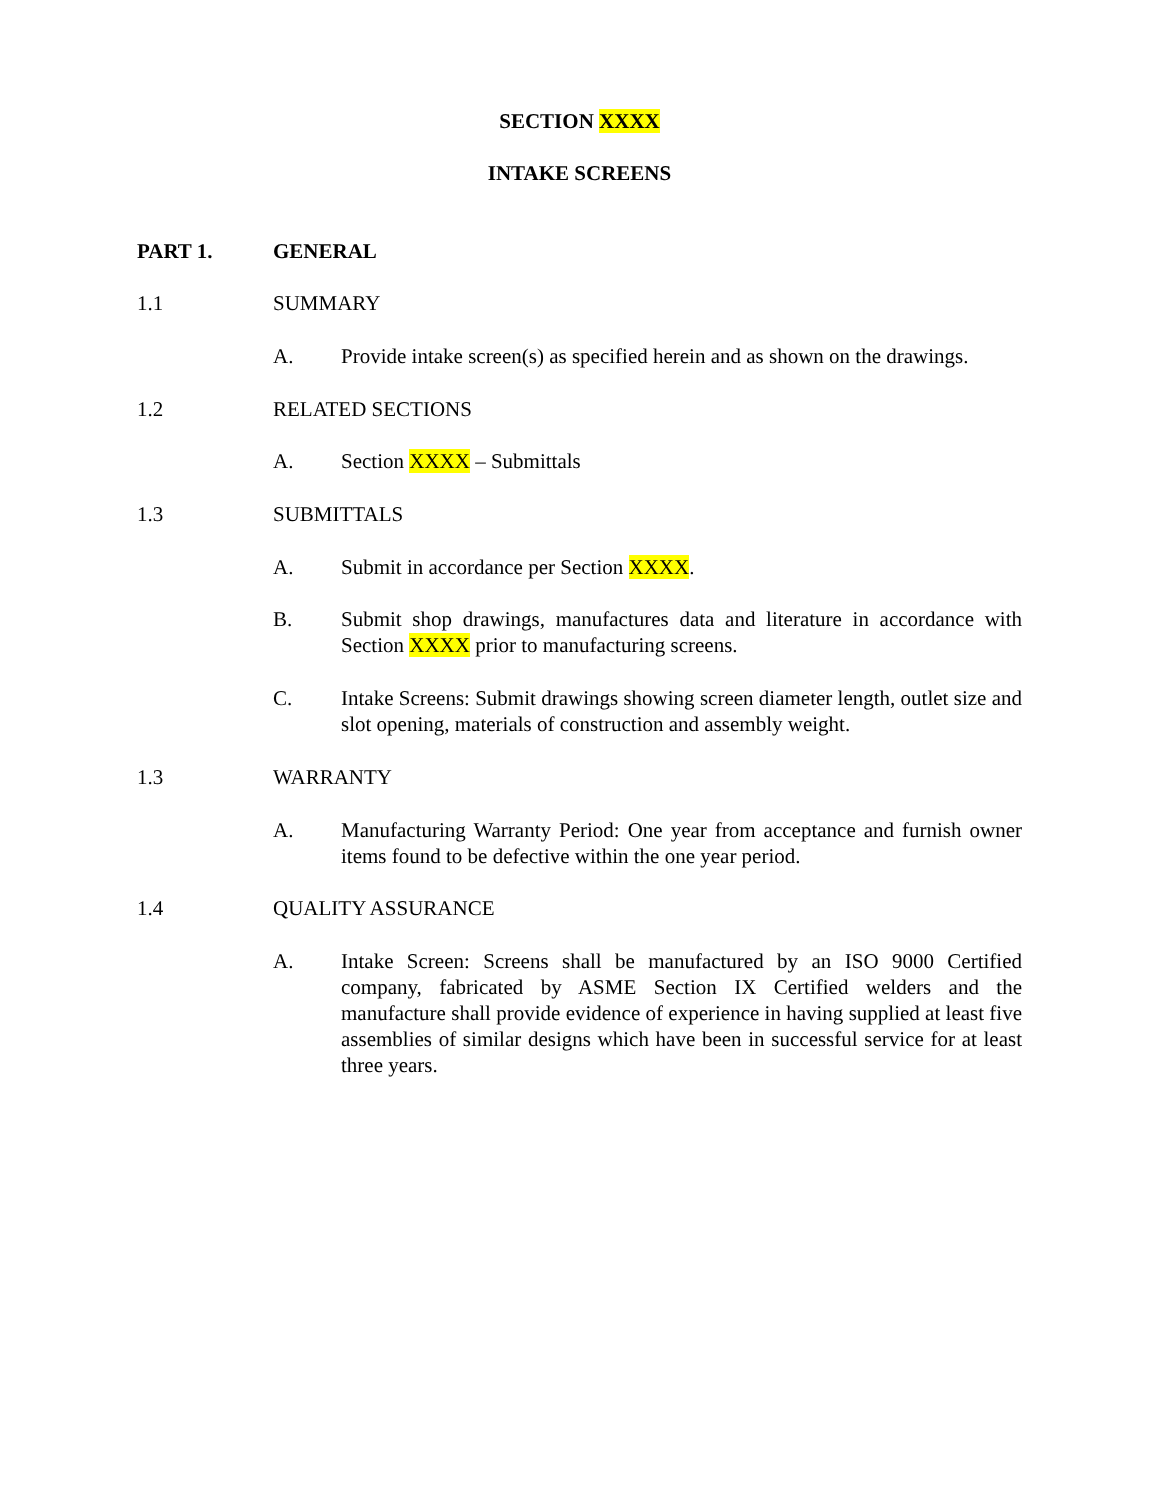SECTION XXXX
INTAKE SCREENS
PART 1. GENERAL
1.1 SUMMARY
A. Provide intake screen(s) as specified herein and as shown on the drawings.
1.2 RELATED SECTIONS
A. Section XXXX – Submittals
1.3 SUBMITTALS
A. Submit in accordance per Section XXXX.
B. Submit shop drawings, manufactures data and literature in accordance with Section XXXX prior to manufacturing screens.
C. Intake Screens: Submit drawings showing screen diameter length, outlet size and slot opening, materials of construction and assembly weight.
1.3 WARRANTY
A. Manufacturing Warranty Period: One year from acceptance and furnish owner items found to be defective within the one year period.
1.4 QUALITY ASSURANCE
A. Intake Screen: Screens shall be manufactured by an ISO 9000 Certified company, fabricated by ASME Section IX Certified welders and the manufacture shall provide evidence of experience in having supplied at least five assemblies of similar designs which have been in successful service for at least three years.